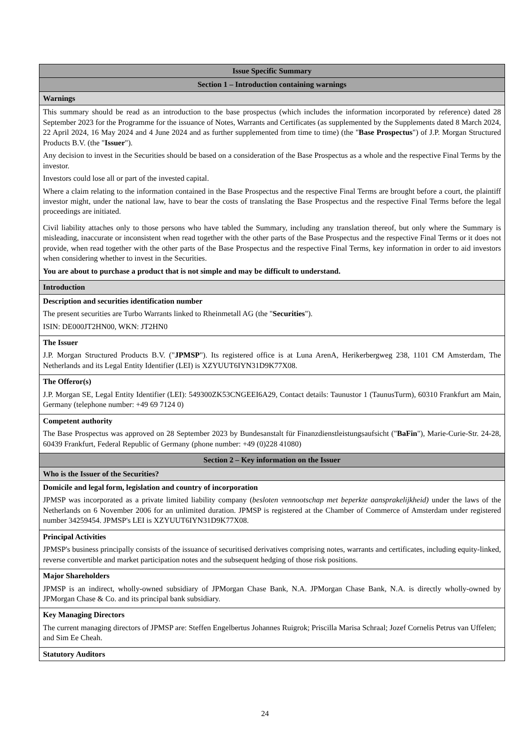| Issue Specific Summary |
| Section 1 – Introduction containing warnings |
| Warnings |
| This summary should be read as an introduction to the base prospectus (which includes the information incorporated by reference) dated 28 September 2023 for the Programme for the issuance of Notes, Warrants and Certificates (as supplemented by the Supplements dated 8 March 2024, 22 April 2024, 16 May 2024 and 4 June 2024 and as further supplemented from time to time) (the " Base Prospectus ") of J.P. Morgan Structured Products B.V. (the " Issuer "). Any decision to invest in the Securities should be based on a consideration of the Base Prospectus as a whole and the respective Final Terms by the investor. Investors could lose all or part of the invested capital. Where a claim relating to the information contained in the Base Prospectus and the respective Final Terms are brought before a court, the plaintiff investor might, under the national law, have to bear the costs of translating the Base Prospectus and the respective Final Terms before the legal proceedings are initiated. Civil liability attaches only to those persons who have tabled the Summary, including any translation thereof, but only where the Summary is misleading, inaccurate or inconsistent when read together with the other parts of the Base Prospectus and the respective Final Terms or it does not provide, when read together with the other parts of the Base Prospectus and the respective Final Terms, key information in order to aid investors when considering whether to invest in the Securities. You are about to purchase a product that is not simple and may be difficult to understand. |
| Introduction |
| Description and securities identification number The present securities are Turbo Warrants linked to Rheinmetall AG (the " Securities "). ISIN: DE000JT2HN00, WKN: JT2HN0 |
| The Issuer J.P. Morgan Structured Products B.V. (" JPMSP "). Its registered office is at Luna ArenA, Herikerbergweg 238, 1101 CM Amsterdam, The Netherlands and its Legal Entity Identifier (LEI) is XZYUUT6IYN31D9K77X08. |
| The Offeror(s) J.P. Morgan SE, Legal Entity Identifier (LEI): 549300ZK53CNGEEI6A29, Contact details: Taunustor 1 (TaunusTurm), 60310 Frankfurt am Main, Germany (telephone number: +49 69 7124 0) |
| Competent authority The Base Prospectus was approved on 28 September 2023 by Bundesanstalt für Finanzdienstleistungsaufsicht (" BaFin "), Marie-Curie-Str. 24-28, 60439 Frankfurt, Federal Republic of Germany (phone number: +49 (0)228 41080) |
| Section 2 – Key information on the Issuer |
| Who is the Issuer of the Securities? |
| Domicile and legal form, legislation and country of incorporation JPMSP was incorporated as a private limited liability company ( besloten vennootschap met beperkte aansprakelijkheid) under the laws of the Netherlands on 6 November 2006 for an unlimited duration. JPMSP is registered at the Chamber of Commerce of Amsterdam under registered number 34259454. JPMSP's LEI is XZYUUT6IYN31D9K77X08. |
| Principal Activities JPMSP's business principally consists of the issuance of securitised derivatives comprising notes, warrants and certificates, including equity-linked, reverse convertible and market participation notes and the subsequent hedging of those risk positions. |
| Major Shareholders JPMSP is an indirect, wholly-owned subsidiary of JPMorgan Chase Bank, N.A. JPMorgan Chase Bank, N.A. is directly wholly-owned by JPMorgan Chase & Co. and its principal bank subsidiary. |
| Key Managing Directors The current managing directors of JPMSP are: Steffen Engelbertus Johannes Ruigrok; Priscilla Marisa Schraal; Jozef Cornelis Petrus van Uffelen; and Sim Ee Cheah. |
| Statutory Auditors |
24